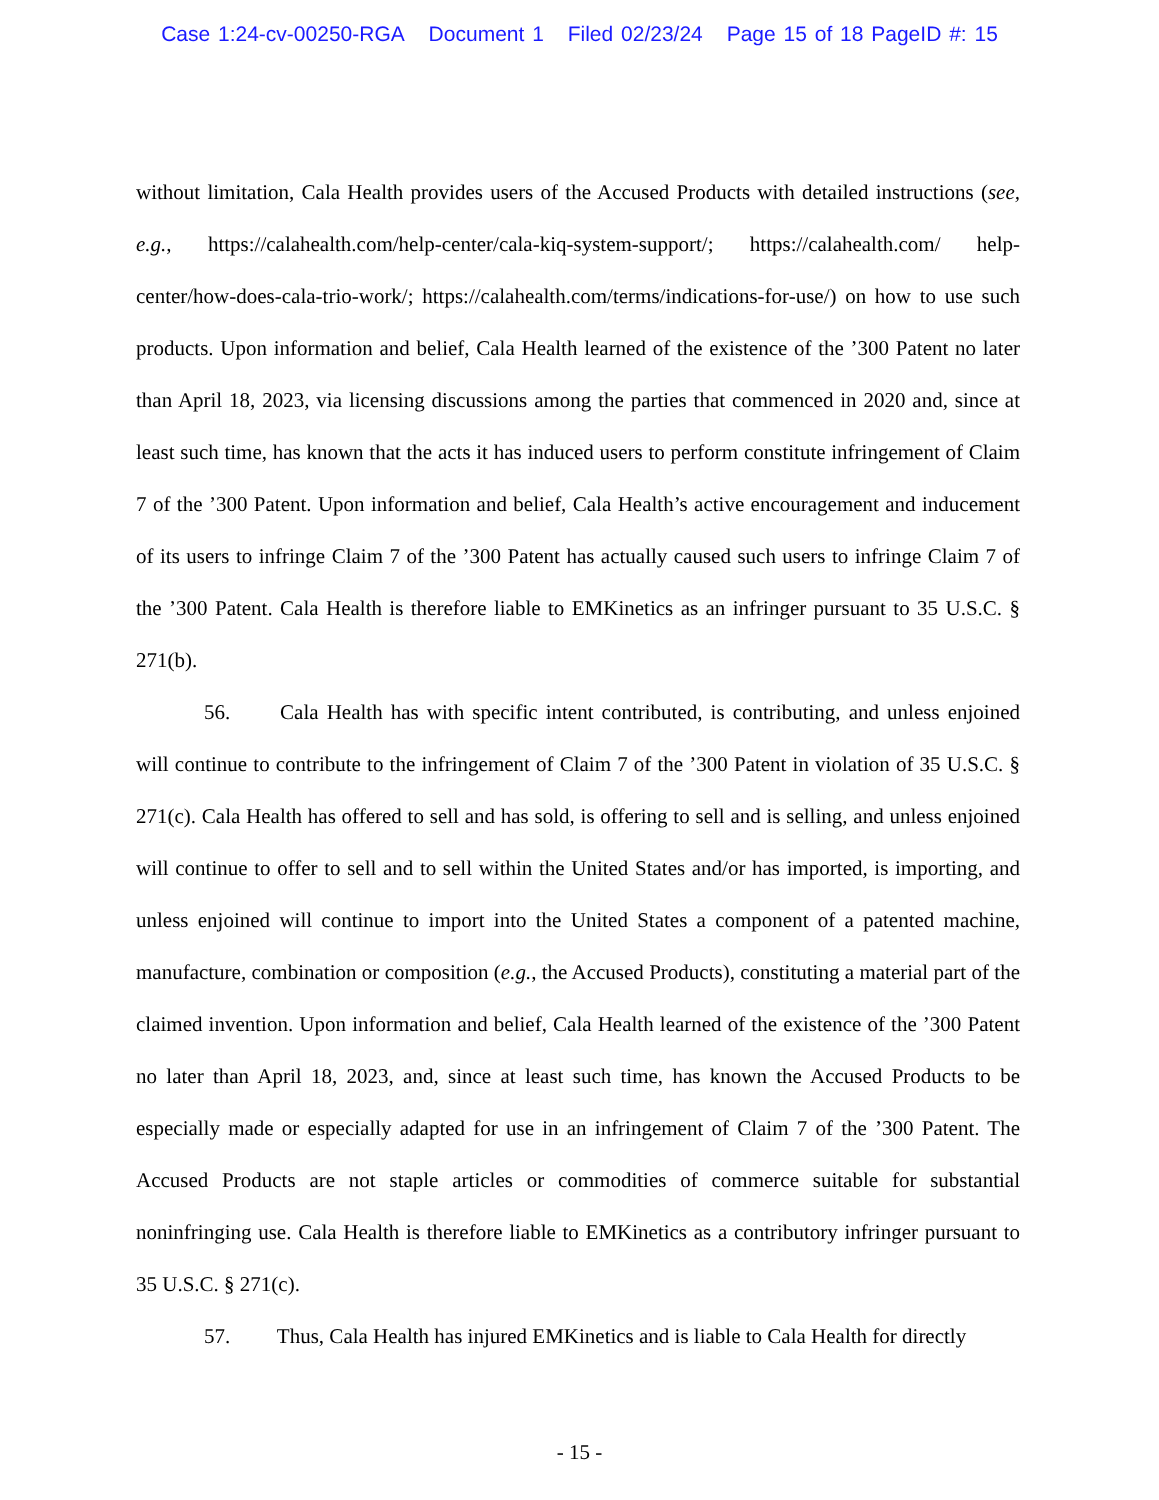Case 1:24-cv-00250-RGA Document 1 Filed 02/23/24 Page 15 of 18 PageID #: 15
without limitation, Cala Health provides users of the Accused Products with detailed instructions (see, e.g., https://calahealth.com/help-center/cala-kiq-system-support/; https://calahealth.com/ help-center/how-does-cala-trio-work/; https://calahealth.com/terms/indications-for-use/) on how to use such products. Upon information and belief, Cala Health learned of the existence of the ’300 Patent no later than April 18, 2023, via licensing discussions among the parties that commenced in 2020 and, since at least such time, has known that the acts it has induced users to perform constitute infringement of Claim 7 of the ’300 Patent. Upon information and belief, Cala Health’s active encouragement and inducement of its users to infringe Claim 7 of the ’300 Patent has actually caused such users to infringe Claim 7 of the ’300 Patent. Cala Health is therefore liable to EMKinetics as an infringer pursuant to 35 U.S.C. § 271(b).
56. Cala Health has with specific intent contributed, is contributing, and unless enjoined will continue to contribute to the infringement of Claim 7 of the ’300 Patent in violation of 35 U.S.C. § 271(c). Cala Health has offered to sell and has sold, is offering to sell and is selling, and unless enjoined will continue to offer to sell and to sell within the United States and/or has imported, is importing, and unless enjoined will continue to import into the United States a component of a patented machine, manufacture, combination or composition (e.g., the Accused Products), constituting a material part of the claimed invention. Upon information and belief, Cala Health learned of the existence of the ’300 Patent no later than April 18, 2023, and, since at least such time, has known the Accused Products to be especially made or especially adapted for use in an infringement of Claim 7 of the ’300 Patent. The Accused Products are not staple articles or commodities of commerce suitable for substantial noninfringing use. Cala Health is therefore liable to EMKinetics as a contributory infringer pursuant to 35 U.S.C. § 271(c).
57. Thus, Cala Health has injured EMKinetics and is liable to Cala Health for directly
- 15 -